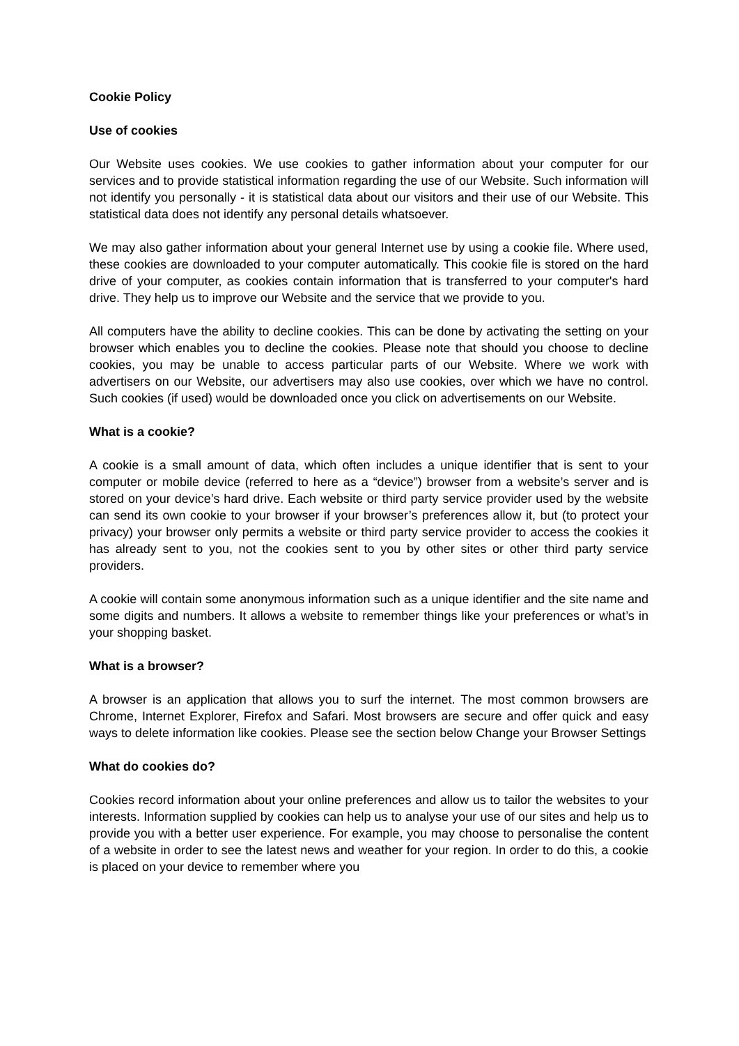Cookie Policy
Use of cookies
Our Website uses cookies. We use cookies to gather information about your computer for our services and to provide statistical information regarding the use of our Website. Such information will not identify you personally - it is statistical data about our visitors and their use of our Website. This statistical data does not identify any personal details whatsoever.
We may also gather information about your general Internet use by using a cookie file. Where used, these cookies are downloaded to your computer automatically. This cookie file is stored on the hard drive of your computer, as cookies contain information that is transferred to your computer's hard drive. They help us to improve our Website and the service that we provide to you.
All computers have the ability to decline cookies. This can be done by activating the setting on your browser which enables you to decline the cookies. Please note that should you choose to decline cookies, you may be unable to access particular parts of our Website. Where we work with advertisers on our Website, our advertisers may also use cookies, over which we have no control. Such cookies (if used) would be downloaded once you click on advertisements on our Website.
What is a cookie?
A cookie is a small amount of data, which often includes a unique identifier that is sent to your computer or mobile device (referred to here as a “device”) browser from a website’s server and is stored on your device’s hard drive. Each website or third party service provider used by the website can send its own cookie to your browser if your browser’s preferences allow it, but (to protect your privacy) your browser only permits a website or third party service provider to access the cookies it has already sent to you, not the cookies sent to you by other sites or other third party service providers.
A cookie will contain some anonymous information such as a unique identifier and the site name and some digits and numbers. It allows a website to remember things like your preferences or what’s in your shopping basket.
What is a browser?
A browser is an application that allows you to surf the internet. The most common browsers are Chrome, Internet Explorer, Firefox and Safari. Most browsers are secure and offer quick and easy ways to delete information like cookies. Please see the section below Change your Browser Settings
What do cookies do?
Cookies record information about your online preferences and allow us to tailor the websites to your interests. Information supplied by cookies can help us to analyse your use of our sites and help us to provide you with a better user experience. For example, you may choose to personalise the content of a website in order to see the latest news and weather for your region. In order to do this, a cookie is placed on your device to remember where you